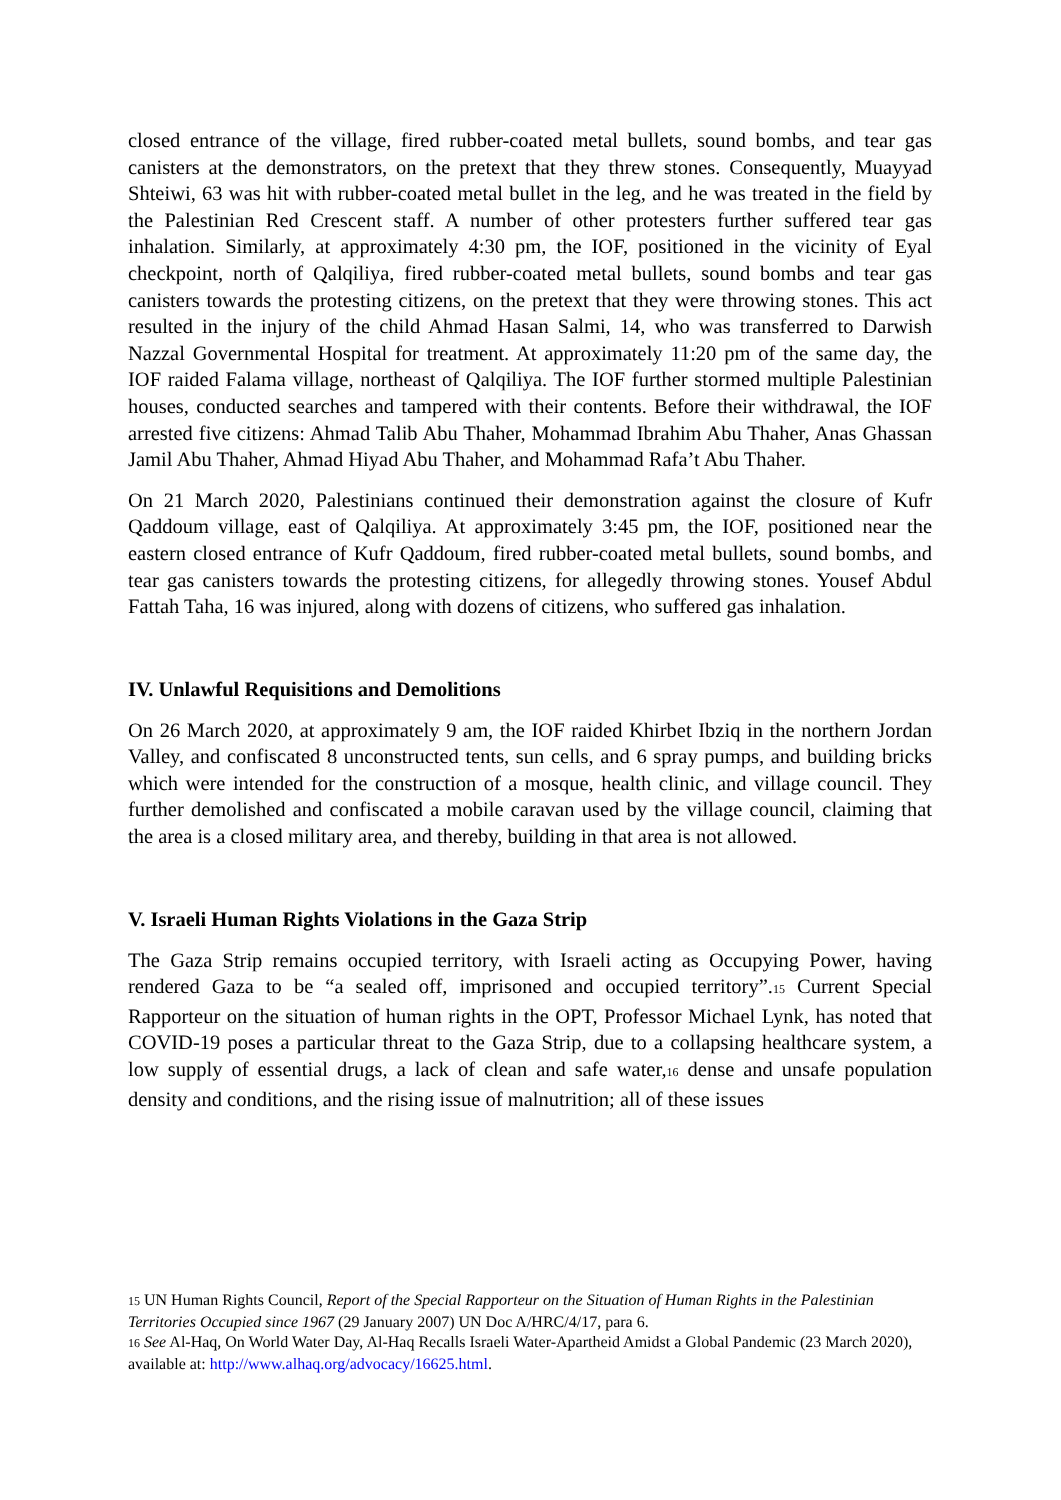closed entrance of the village, fired rubber-coated metal bullets, sound bombs, and tear gas canisters at the demonstrators, on the pretext that they threw stones. Consequently, Muayyad Shteiwi, 63 was hit with rubber-coated metal bullet in the leg, and he was treated in the field by the Palestinian Red Crescent staff. A number of other protesters further suffered tear gas inhalation. Similarly, at approximately 4:30 pm, the IOF, positioned in the vicinity of Eyal checkpoint, north of Qalqiliya, fired rubber-coated metal bullets, sound bombs and tear gas canisters towards the protesting citizens, on the pretext that they were throwing stones. This act resulted in the injury of the child Ahmad Hasan Salmi, 14, who was transferred to Darwish Nazzal Governmental Hospital for treatment. At approximately 11:20 pm of the same day, the IOF raided Falama village, northeast of Qalqiliya. The IOF further stormed multiple Palestinian houses, conducted searches and tampered with their contents. Before their withdrawal, the IOF arrested five citizens: Ahmad Talib Abu Thaher, Mohammad Ibrahim Abu Thaher, Anas Ghassan Jamil Abu Thaher, Ahmad Hiyad Abu Thaher, and Mohammad Rafa’t Abu Thaher.
On 21 March 2020, Palestinians continued their demonstration against the closure of Kufr Qaddoum village, east of Qalqiliya. At approximately 3:45 pm, the IOF, positioned near the eastern closed entrance of Kufr Qaddoum, fired rubber-coated metal bullets, sound bombs, and tear gas canisters towards the protesting citizens, for allegedly throwing stones. Yousef Abdul Fattah Taha, 16 was injured, along with dozens of citizens, who suffered gas inhalation.
IV. Unlawful Requisitions and Demolitions
On 26 March 2020, at approximately 9 am, the IOF raided Khirbet Ibziq in the northern Jordan Valley, and confiscated 8 unconstructed tents, sun cells, and 6 spray pumps, and building bricks which were intended for the construction of a mosque, health clinic, and village council. They further demolished and confiscated a mobile caravan used by the village council, claiming that the area is a closed military area, and thereby, building in that area is not allowed.
V. Israeli Human Rights Violations in the Gaza Strip
The Gaza Strip remains occupied territory, with Israeli acting as Occupying Power, having rendered Gaza to be “a sealed off, imprisoned and occupied territory”.15 Current Special Rapporteur on the situation of human rights in the OPT, Professor Michael Lynk, has noted that COVID-19 poses a particular threat to the Gaza Strip, due to a collapsing healthcare system, a low supply of essential drugs, a lack of clean and safe water,16 dense and unsafe population density and conditions, and the rising issue of malnutrition; all of these issues
15 UN Human Rights Council, Report of the Special Rapporteur on the Situation of Human Rights in the Palestinian Territories Occupied since 1967 (29 January 2007) UN Doc A/HRC/4/17, para 6.
16 See Al-Haq, On World Water Day, Al-Haq Recalls Israeli Water-Apartheid Amidst a Global Pandemic (23 March 2020), available at: http://www.alhaq.org/advocacy/16625.html.